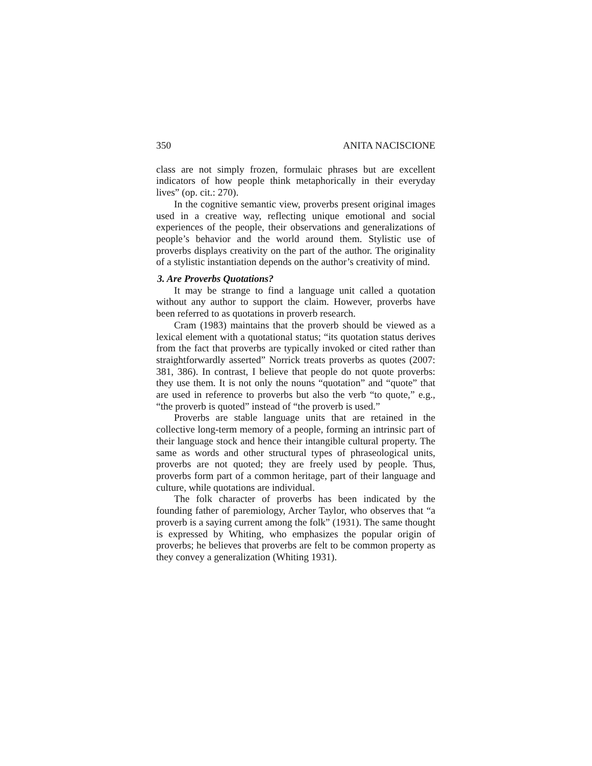350 ANITA NACISCIONE
class are not simply frozen, formulaic phrases but are excellent indicators of how people think metaphorically in their everyday lives” (op. cit.: 270).
In the cognitive semantic view, proverbs present original images used in a creative way, reflecting unique emotional and social experiences of the people, their observations and generalizations of people’s behavior and the world around them. Stylistic use of proverbs displays creativity on the part of the author. The originality of a stylistic instantiation depends on the author’s creativity of mind.
3. Are Proverbs Quotations?
It may be strange to find a language unit called a quotation without any author to support the claim. However, proverbs have been referred to as quotations in proverb research.
Cram (1983) maintains that the proverb should be viewed as a lexical element with a quotational status; “its quotation status derives from the fact that proverbs are typically invoked or cited rather than straightforwardly asserted” Norrick treats proverbs as quotes (2007: 381, 386). In contrast, I believe that people do not quote proverbs: they use them. It is not only the nouns “quotation” and “quote” that are used in reference to proverbs but also the verb “to quote,” e.g., “the proverb is quoted” instead of “the proverb is used.”
Proverbs are stable language units that are retained in the collective long-term memory of a people, forming an intrinsic part of their language stock and hence their intangible cultural property. The same as words and other structural types of phraseological units, proverbs are not quoted; they are freely used by people. Thus, proverbs form part of a common heritage, part of their language and culture, while quotations are individual.
The folk character of proverbs has been indicated by the founding father of paremiology, Archer Taylor, who observes that “a proverb is a saying current among the folk” (1931). The same thought is expressed by Whiting, who emphasizes the popular origin of proverbs; he believes that proverbs are felt to be common property as they convey a generalization (Whiting 1931).